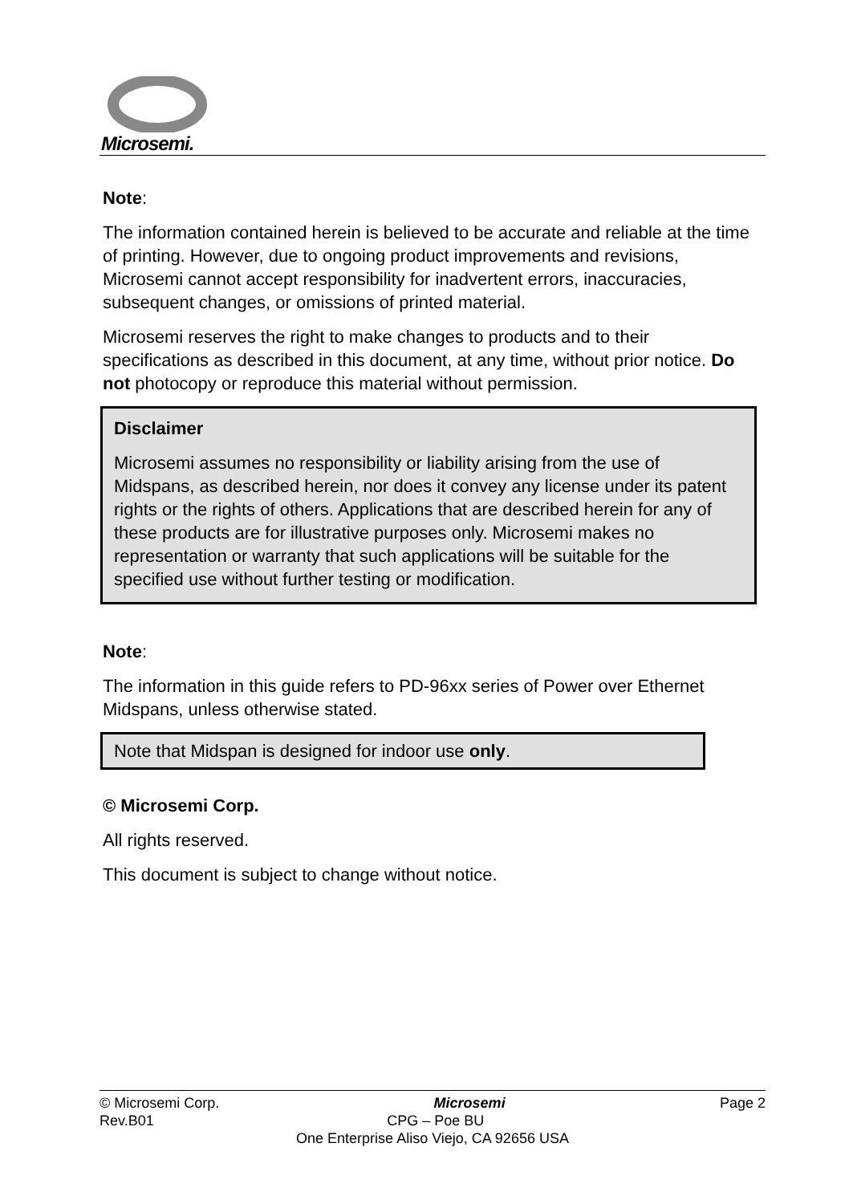Microsemi.
Note:
The information contained herein is believed to be accurate and reliable at the time of printing. However, due to ongoing product improvements and revisions, Microsemi cannot accept responsibility for inadvertent errors, inaccuracies, subsequent changes, or omissions of printed material.
Microsemi reserves the right to make changes to products and to their specifications as described in this document, at any time, without prior notice. Do not photocopy or reproduce this material without permission.
Disclaimer
Microsemi assumes no responsibility or liability arising from the use of Midspans, as described herein, nor does it convey any license under its patent rights or the rights of others. Applications that are described herein for any of these products are for illustrative purposes only. Microsemi makes no representation or warranty that such applications will be suitable for the specified use without further testing or modification.
Note:
The information in this guide refers to PD-96xx series of Power over Ethernet Midspans, unless otherwise stated.
Note that Midspan is designed for indoor use only.
© Microsemi Corp.
All rights reserved.
This document is subject to change without notice.
© Microsemi Corp. Microsemi Page 2
Rev.B01 CPG – Poe BU
One Enterprise Aliso Viejo, CA 92656 USA